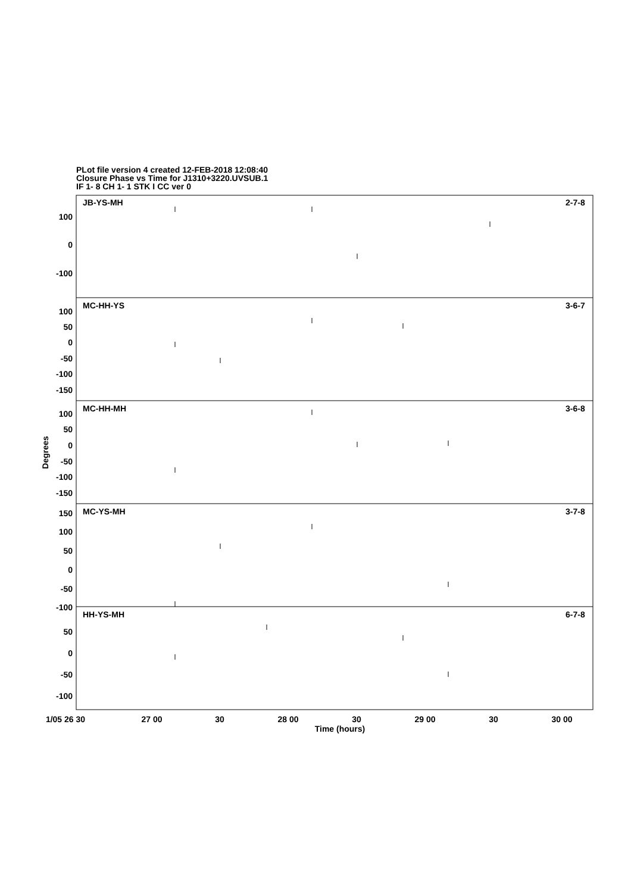PLot file version 4 created 12-FEB-2018 12:08:40
Closure Phase vs Time for J1310+3220.UVSUB.1
IF 1- 8 CH 1- 1 STK I CC ver 0
JB-YS-MH
2-7-8
MC-HH-YS
3-6-7
MC-HH-MH
3-6-8
MC-YS-MH
3-7-8
HH-YS-MH
6-7-8
100
0
-100
100
50
0
-50
-100
-150
100
50
0
-50
-100
-150
150
100
50
0
-50
-100
50
0
-50
-100
Degrees
1/05 26 30
27 00
30
28 00
30
29 00
30
30 00
Time (hours)